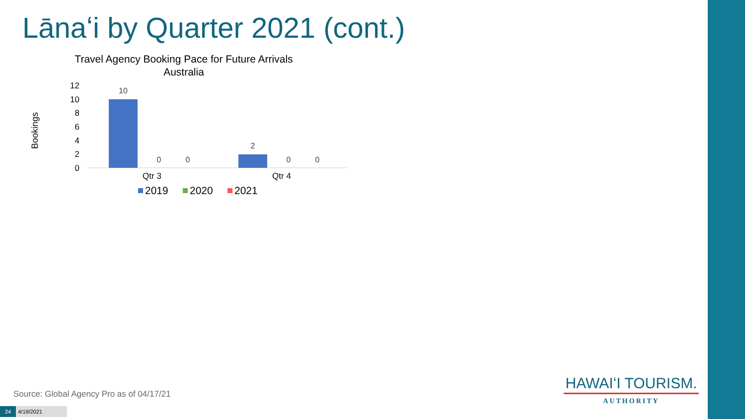Lānaʻi by Quarter 2021 (cont.)
Travel Agency Booking Pace for Future Arrivals
Australia
Bookings
12
10
8
6
4
2
0
10
0
0
2
0
0
Qtr 3
Qtr 4
2019
2020
2021
Source: Global Agency Pro as of 04/17/21
24 4/19/2021
HAWAIʻI TOURISM.
AUTHORITY